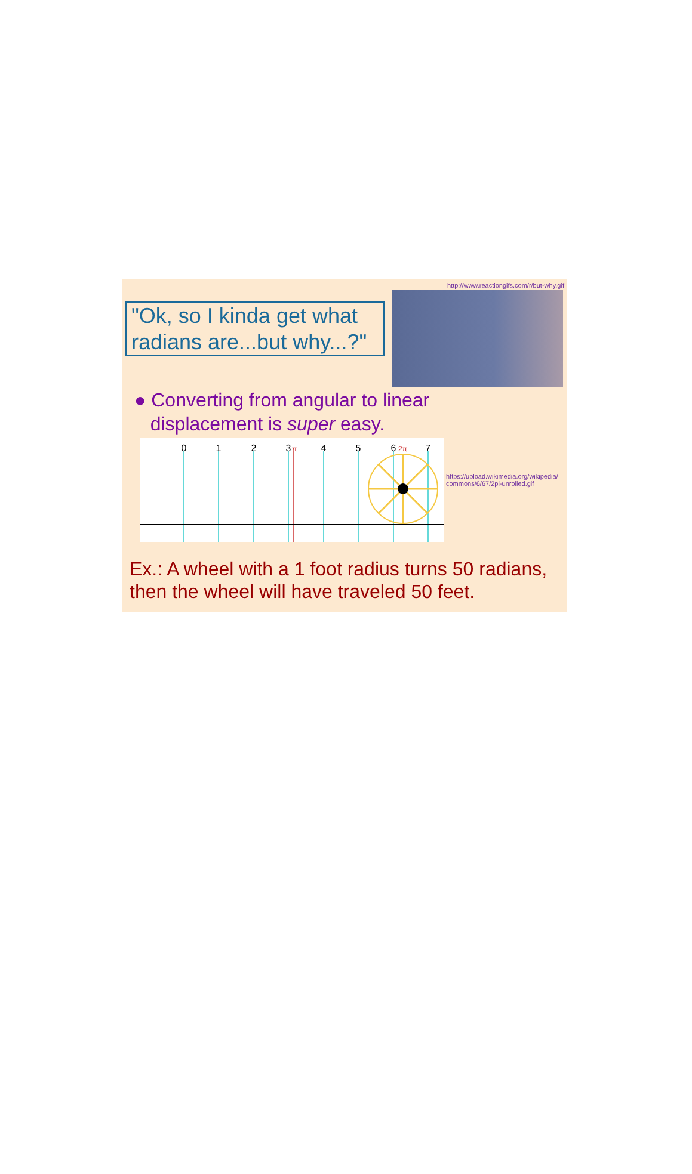http://www.reactiongifs.com/r/but-why.gif
"Ok, so I kinda get what radians are...but why...?"
● Converting from angular to linear
displacement is super easy.
0
1
2
3
4
5
6
7
π
2π
https://upload.wikimedia.org/wikipedia/
commons/6/67/2pi-unrolled.gif
Ex.: A wheel with a 1 foot radius turns 50 radians,
then the wheel will have traveled 50 feet.